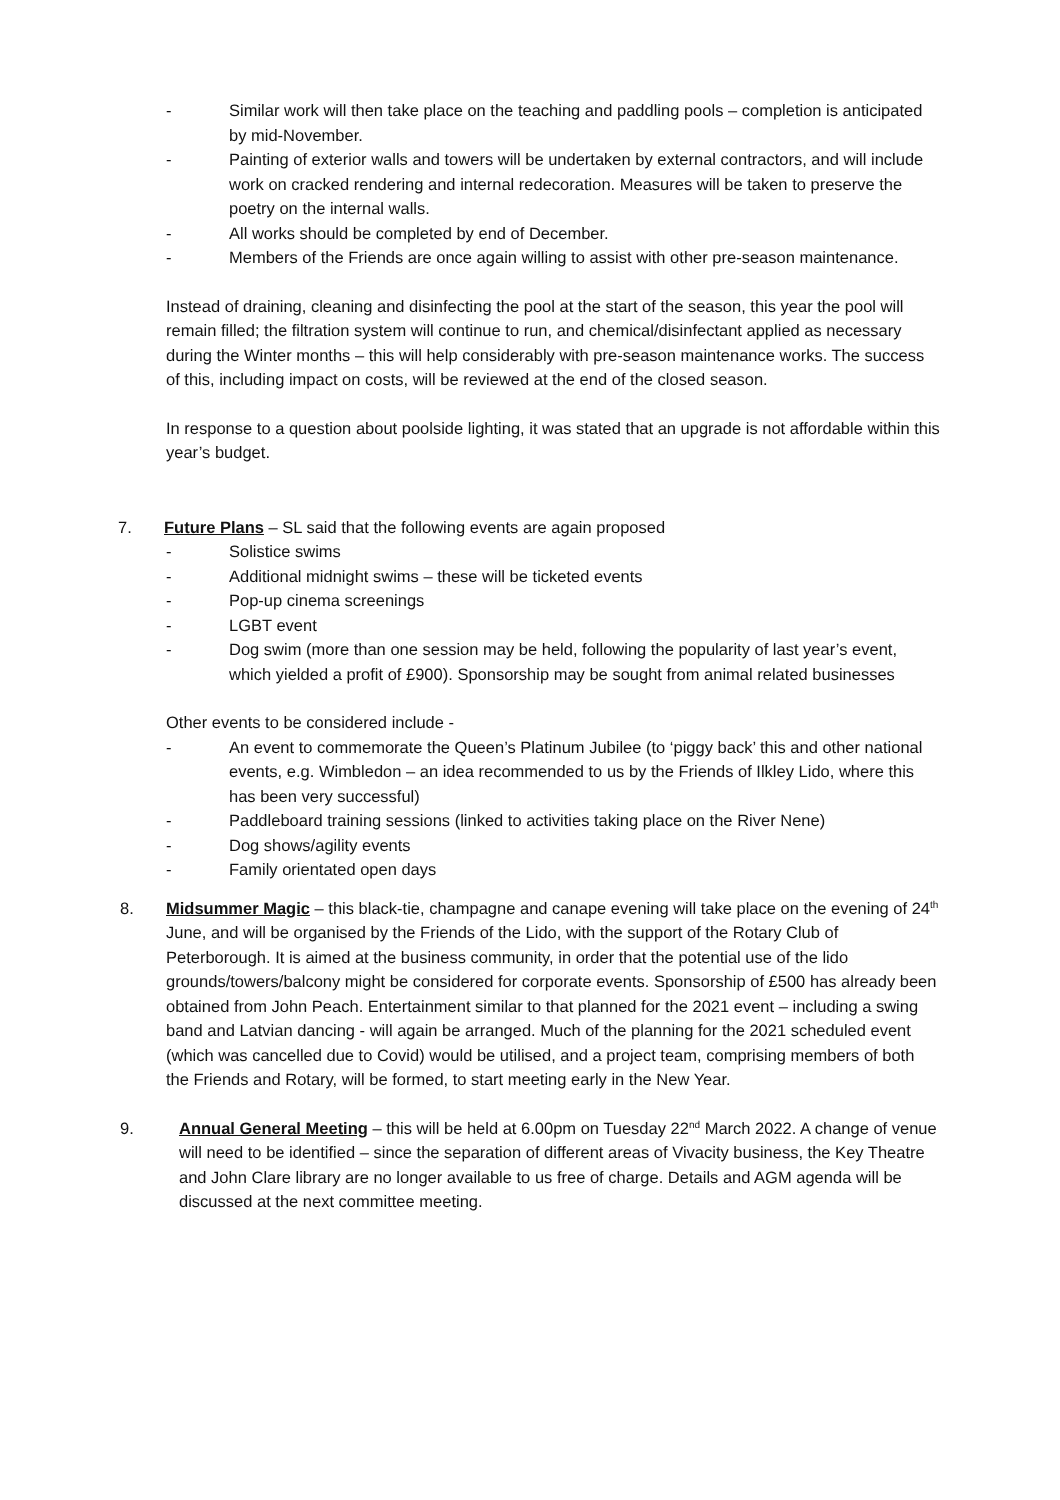- Similar work will then take place on the teaching and paddling pools – completion is anticipated by mid-November.
- Painting of exterior walls and towers will be undertaken by external contractors, and will include work on cracked rendering and internal redecoration. Measures will be taken to preserve the poetry on the internal walls.
- All works should be completed by end of December.
- Members of the Friends are once again willing to assist with other pre-season maintenance.
Instead of draining, cleaning and disinfecting the pool at the start of the season, this year the pool will remain filled; the filtration system will continue to run, and chemical/disinfectant applied as necessary during the Winter months – this will help considerably with pre-season maintenance works. The success of this, including impact on costs, will be reviewed at the end of the closed season.
In response to a question about poolside lighting, it was stated that an upgrade is not affordable within this year’s budget.
7. Future Plans – SL said that the following events are again proposed
- Solistice swims
- Additional midnight swims – these will be ticketed events
- Pop-up cinema screenings
- LGBT event
- Dog swim (more than one session may be held, following the popularity of last year’s event, which yielded a profit of £900). Sponsorship may be sought from animal related businesses
Other events to be considered include -
- An event to commemorate the Queen’s Platinum Jubilee (to ‘piggy back’ this and other national events, e.g. Wimbledon – an idea recommended to us by the Friends of Ilkley Lido, where this has been very successful)
- Paddleboard training sessions (linked to activities taking place on the River Nene)
- Dog shows/agility events
- Family orientated open days
8. Midsummer Magic – this black-tie, champagne and canape evening will take place on the evening of 24<sup>th</sup> June, and will be organised by the Friends of the Lido, with the support of the Rotary Club of Peterborough. It is aimed at the business community, in order that the potential use of the lido grounds/towers/balcony might be considered for corporate events. Sponsorship of £500 has already been obtained from John Peach. Entertainment similar to that planned for the 2021 event – including a swing band and Latvian dancing - will again be arranged. Much of the planning for the 2021 scheduled event (which was cancelled due to Covid) would be utilised, and a project team, comprising members of both the Friends and Rotary, will be formed, to start meeting early in the New Year.
9. Annual General Meeting – this will be held at 6.00pm on Tuesday 22<sup>nd</sup> March 2022. A change of venue will need to be identified – since the separation of different areas of Vivacity business, the Key Theatre and John Clare library are no longer available to us free of charge. Details and AGM agenda will be discussed at the next committee meeting.